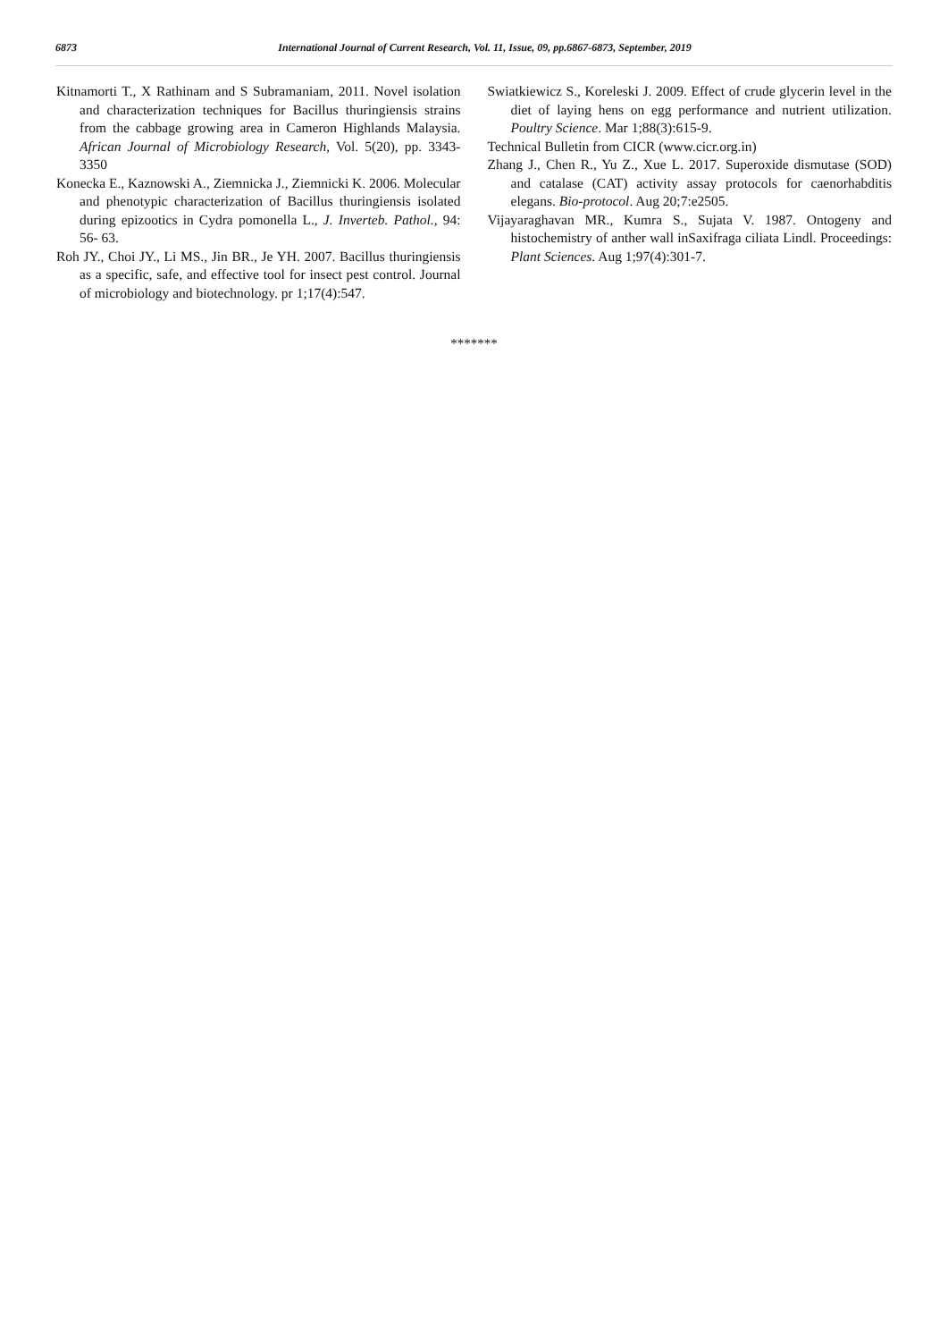6873 International Journal of Current Research, Vol. 11, Issue, 09, pp.6867-6873, September, 2019
Kitnamorti T., X Rathinam and S Subramaniam, 2011. Novel isolation and characterization techniques for Bacillus thuringiensis strains from the cabbage growing area in Cameron Highlands Malaysia. African Journal of Microbiology Research, Vol. 5(20), pp. 3343-3350
Konecka E., Kaznowski A., Ziemnicka J., Ziemnicki K. 2006. Molecular and phenotypic characterization of Bacillus thuringiensis isolated during epizootics in Cydra pomonella L., J. Inverteb. Pathol., 94: 56- 63.
Roh JY., Choi JY., Li MS., Jin BR., Je YH. 2007. Bacillus thuringiensis as a specific, safe, and effective tool for insect pest control. Journal of microbiology and biotechnology. pr 1;17(4):547.
Swiatkiewicz S., Koreleski J. 2009. Effect of crude glycerin level in the diet of laying hens on egg performance and nutrient utilization. Poultry Science. Mar 1;88(3):615-9.
Technical Bulletin from CICR (www.cicr.org.in)
Zhang J., Chen R., Yu Z., Xue L. 2017. Superoxide dismutase (SOD) and catalase (CAT) activity assay protocols for caenorhabditis elegans. Bio-protocol. Aug 20;7:e2505.
Vijayaraghavan MR., Kumra S., Sujata V. 1987. Ontogeny and histochemistry of anther wall inSaxifraga ciliata Lindl. Proceedings: Plant Sciences. Aug 1;97(4):301-7.
*******